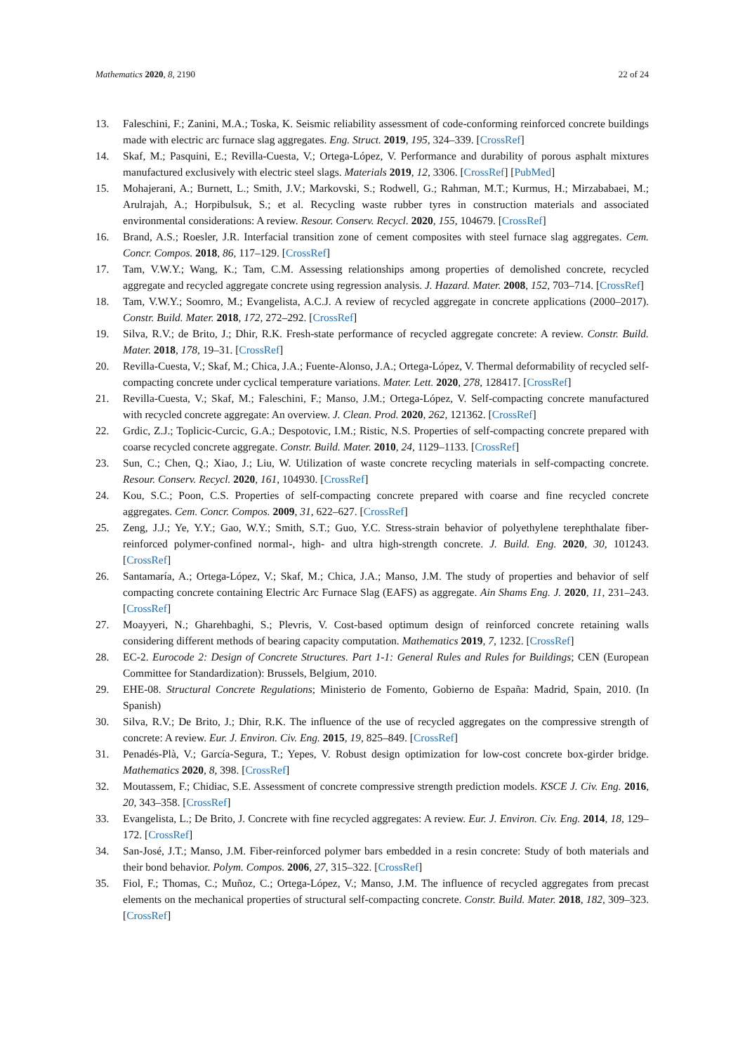Mathematics 2020, 8, 2190 22 of 24
13. Faleschini, F.; Zanini, M.A.; Toska, K. Seismic reliability assessment of code-conforming reinforced concrete buildings made with electric arc furnace slag aggregates. Eng. Struct. 2019, 195, 324–339. [CrossRef]
14. Skaf, M.; Pasquini, E.; Revilla-Cuesta, V.; Ortega-López, V. Performance and durability of porous asphalt mixtures manufactured exclusively with electric steel slags. Materials 2019, 12, 3306. [CrossRef] [PubMed]
15. Mohajerani, A.; Burnett, L.; Smith, J.V.; Markovski, S.; Rodwell, G.; Rahman, M.T.; Kurmus, H.; Mirzababaei, M.; Arulrajah, A.; Horpibulsuk, S.; et al. Recycling waste rubber tyres in construction materials and associated environmental considerations: A review. Resour. Conserv. Recycl. 2020, 155, 104679. [CrossRef]
16. Brand, A.S.; Roesler, J.R. Interfacial transition zone of cement composites with steel furnace slag aggregates. Cem. Concr. Compos. 2018, 86, 117–129. [CrossRef]
17. Tam, V.W.Y.; Wang, K.; Tam, C.M. Assessing relationships among properties of demolished concrete, recycled aggregate and recycled aggregate concrete using regression analysis. J. Hazard. Mater. 2008, 152, 703–714. [CrossRef]
18. Tam, V.W.Y.; Soomro, M.; Evangelista, A.C.J. A review of recycled aggregate in concrete applications (2000–2017). Constr. Build. Mater. 2018, 172, 272–292. [CrossRef]
19. Silva, R.V.; de Brito, J.; Dhir, R.K. Fresh-state performance of recycled aggregate concrete: A review. Constr. Build. Mater. 2018, 178, 19–31. [CrossRef]
20. Revilla-Cuesta, V.; Skaf, M.; Chica, J.A.; Fuente-Alonso, J.A.; Ortega-López, V. Thermal deformability of recycled self-compacting concrete under cyclical temperature variations. Mater. Lett. 2020, 278, 128417. [CrossRef]
21. Revilla-Cuesta, V.; Skaf, M.; Faleschini, F.; Manso, J.M.; Ortega-López, V. Self-compacting concrete manufactured with recycled concrete aggregate: An overview. J. Clean. Prod. 2020, 262, 121362. [CrossRef]
22. Grdic, Z.J.; Toplicic-Curcic, G.A.; Despotovic, I.M.; Ristic, N.S. Properties of self-compacting concrete prepared with coarse recycled concrete aggregate. Constr. Build. Mater. 2010, 24, 1129–1133. [CrossRef]
23. Sun, C.; Chen, Q.; Xiao, J.; Liu, W. Utilization of waste concrete recycling materials in self-compacting concrete. Resour. Conserv. Recycl. 2020, 161, 104930. [CrossRef]
24. Kou, S.C.; Poon, C.S. Properties of self-compacting concrete prepared with coarse and fine recycled concrete aggregates. Cem. Concr. Compos. 2009, 31, 622–627. [CrossRef]
25. Zeng, J.J.; Ye, Y.Y.; Gao, W.Y.; Smith, S.T.; Guo, Y.C. Stress-strain behavior of polyethylene terephthalate fiber-reinforced polymer-confined normal-, high- and ultra high-strength concrete. J. Build. Eng. 2020, 30, 101243. [CrossRef]
26. Santamaría, A.; Ortega-López, V.; Skaf, M.; Chica, J.A.; Manso, J.M. The study of properties and behavior of self compacting concrete containing Electric Arc Furnace Slag (EAFS) as aggregate. Ain Shams Eng. J. 2020, 11, 231–243. [CrossRef]
27. Moayyeri, N.; Gharehbaghi, S.; Plevris, V. Cost-based optimum design of reinforced concrete retaining walls considering different methods of bearing capacity computation. Mathematics 2019, 7, 1232. [CrossRef]
28. EC-2. Eurocode 2: Design of Concrete Structures. Part 1-1: General Rules and Rules for Buildings; CEN (European Committee for Standardization): Brussels, Belgium, 2010.
29. EHE-08. Structural Concrete Regulations; Ministerio de Fomento, Gobierno de España: Madrid, Spain, 2010. (In Spanish)
30. Silva, R.V.; De Brito, J.; Dhir, R.K. The influence of the use of recycled aggregates on the compressive strength of concrete: A review. Eur. J. Environ. Civ. Eng. 2015, 19, 825–849. [CrossRef]
31. Penadés-Plà, V.; García-Segura, T.; Yepes, V. Robust design optimization for low-cost concrete box-girder bridge. Mathematics 2020, 8, 398. [CrossRef]
32. Moutassem, F.; Chidiac, S.E. Assessment of concrete compressive strength prediction models. KSCE J. Civ. Eng. 2016, 20, 343–358. [CrossRef]
33. Evangelista, L.; De Brito, J. Concrete with fine recycled aggregates: A review. Eur. J. Environ. Civ. Eng. 2014, 18, 129–172. [CrossRef]
34. San-José, J.T.; Manso, J.M. Fiber-reinforced polymer bars embedded in a resin concrete: Study of both materials and their bond behavior. Polym. Compos. 2006, 27, 315–322. [CrossRef]
35. Fiol, F.; Thomas, C.; Muñoz, C.; Ortega-López, V.; Manso, J.M. The influence of recycled aggregates from precast elements on the mechanical properties of structural self-compacting concrete. Constr. Build. Mater. 2018, 182, 309–323. [CrossRef]